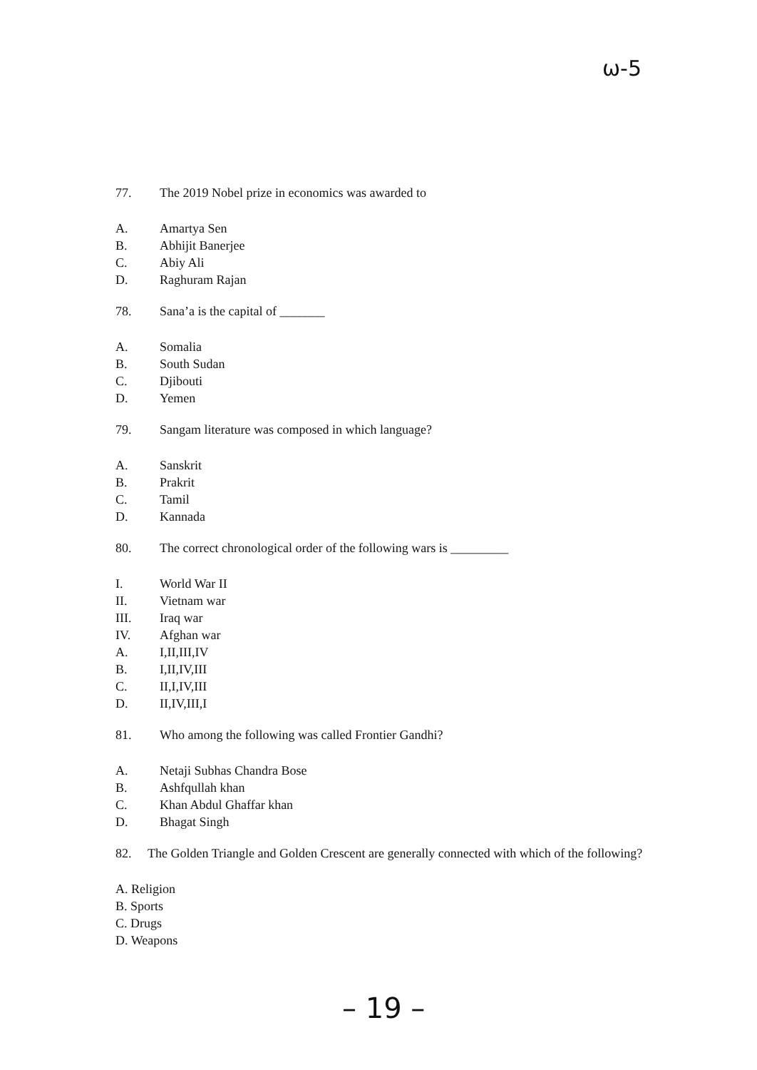ω-5
77. The 2019 Nobel prize in economics was awarded to
A. Amartya Sen
B. Abhijit Banerjee
C. Abiy Ali
D. Raghuram Rajan
78. Sana’a is the capital of _______
A. Somalia
B. South Sudan
C. Djibouti
D. Yemen
79. Sangam literature was composed in which language?
A. Sanskrit
B. Prakrit
C. Tamil
D. Kannada
80. The correct chronological order of the following wars is _________
I. World War II
II. Vietnam war
III. Iraq war
IV. Afghan war
A. I,II,III,IV
B. I,II,IV,III
C. II,I,IV,III
D. II,IV,III,I
81. Who among the following was called Frontier Gandhi?
A. Netaji Subhas Chandra Bose
B. Ashfqullah khan
C. Khan Abdul Ghaffar khan
D. Bhagat Singh
82. The Golden Triangle and Golden Crescent are generally connected with which of the following?
A. Religion
B. Sports
C. Drugs
D. Weapons
– 19 –